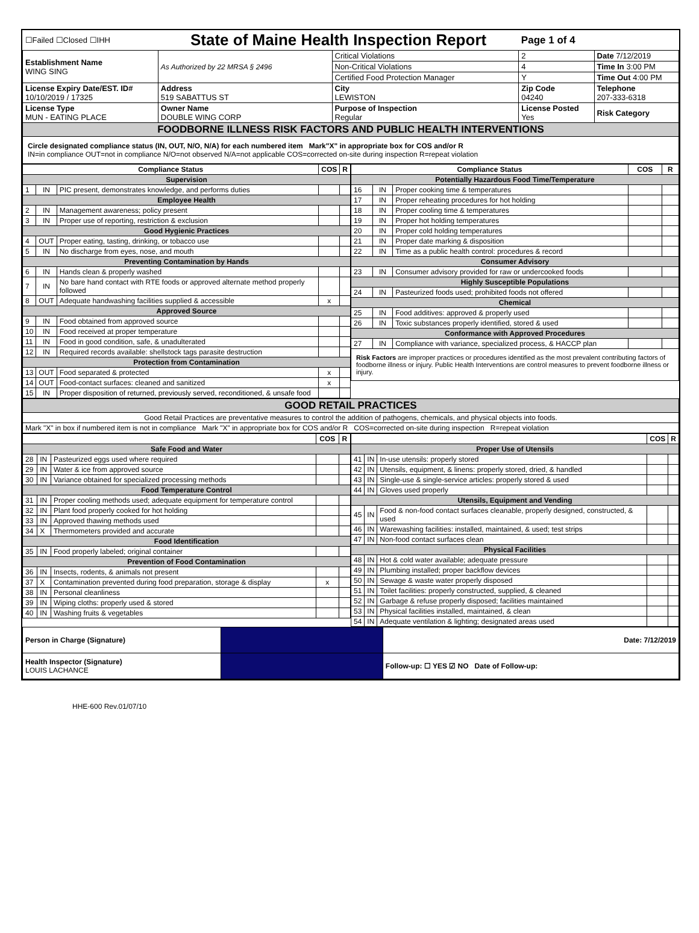| ☐Failed ☐Closed ☐IHH | State of Maine Health Inspection Report | | | Page 1 of 4 | |
| Establishment Name WING SING | As Authorized by 22 MRSA § 2496 | Critical Violations | | 2 | Date 7/12/2019 |
| | | Non-Critical Violations | | 4 | Time In 3:00 PM |
| | | Certified Food Protection Manager | | Y | Time Out 4:00 PM |
| License Expiry Date/EST. ID# 10/10/2019 / 17325 | Address 519 SABATTUS ST | City LEWISTON | Zip Code 04240 | | Telephone 207-333-6318 |
| License Type MUN - EATING PLACE | Owner Name DOUBLE WING CORP | Purpose of Inspection Regular | License Posted Yes | | Risk Category |
| FOODBORNE ILLNESS RISK FACTORS AND PUBLIC HEALTH INTERVENTIONS | | | | | |
| Circle designated compliance status (IN, OUT, N/O, N/A) for each numbered item Mark"X" in appropriate box for COS and/or R IN=in compliance OUT=not in compliance N/O=not observed N/A=not applicable COS=corrected on-site during inspection R=repeat violation | | | | | |
| Compliance Status | | | COS | R |
| --- | --- | --- | --- | --- |
| Supervision | | | | |
| 1 | IN | PIC present, demonstrates knowledge, and performs duties | | |
| Employee Health | | | | |
| 2 | IN | Management awareness; policy present | | |
| 3 | IN | Proper use of reporting, restriction & exclusion | | |
| Good Hygienic Practices | | | | |
| 4 | OUT | Proper eating, tasting, drinking, or tobacco use | | |
| 5 | IN | No discharge from eyes, nose, and mouth | | |
| Preventing Contamination by Hands | | | | |
| 6 | IN | Hands clean & properly washed | | |
| 7 | IN | No bare hand contact with RTE foods or approved alternate method properly followed | | |
| 8 | OUT | Adequate handwashing facilities supplied & accessible | x | |
| Approved Source | | | | |
| 9 | IN | Food obtained from approved source | | |
| 10 | IN | Food received at proper temperature | | |
| 11 | IN | Food in good condition, safe, & unadulterated | | |
| 12 | IN | Required records available: shellstock tags parasite destruction | | |
| Protection from Contamination | | | | |
| 13 | OUT | Food separated & protected | x | |
| 14 | OUT | Food-contact surfaces: cleaned and sanitized | x | |
| 15 | IN | Proper disposition of returned, previously served, reconditioned, & unsafe food | | |
| Compliance Status | | | COS | R |
| --- | --- | --- | --- | --- |
| Potentially Hazardous Food Time/Temperature | | | | |
| 16 | IN | Proper cooking time & temperatures | | |
| 17 | IN | Proper reheating procedures for hot holding | | |
| 18 | IN | Proper cooling time & temperatures | | |
| 19 | IN | Proper hot holding temperatures | | |
| 20 | IN | Proper cold holding temperatures | | |
| 21 | IN | Proper date marking & disposition | | |
| 22 | IN | Time as a public health control: procedures & record | | |
| Consumer Advisory | | | | |
| 23 | IN | Consumer advisory provided for raw or undercooked foods | | |
| Highly Susceptible Populations | | | | |
| 24 | IN | Pasteurized foods used; prohibited foods not offered | | |
| Chemical | | | | |
| 25 | IN | Food additives: approved & properly used | | |
| 26 | IN | Toxic substances properly identified, stored & used | | |
| Conformance with Approved Procedures | | | | |
| 27 | IN | Compliance with variance, specialized process, & HACCP plan | | |
| Risk Factors are improper practices or procedures identified as the most prevalent contributing factors of foodborne illness or injury. Public Health Interventions are control measures to prevent foodborne illness or injury. | | | | |
| GOOD RETAIL PRACTICES |
| Good Retail Practices are preventative measures to control the addition of pathogens, chemicals, and physical objects into foods. |
| Mark "X" in box if numbered item is not in compliance Mark "X" in appropriate box for COS and/or R COS=corrected on-site during inspection R=repeat violation |
| | | | COS | R |
| --- | --- | --- | --- | --- |
| Safe Food and Water | | | | |
| 28 | IN | Pasteurized eggs used where required | | |
| 29 | IN | Water & ice from approved source | | |
| 30 | IN | Variance obtained for specialized processing methods | | |
| Food Temperature Control | | | | |
| 31 | IN | Proper cooling methods used; adequate equipment for temperature control | | |
| 32 | IN | Plant food properly cooked for hot holding | | |
| 33 | IN | Approved thawing methods used | | |
| 34 | X | Thermometers provided and accurate | | |
| Food Identification | | | | |
| 35 | IN | Food properly labeled; original container | | |
| Prevention of Food Contamination | | | | |
| 36 | IN | Insects, rodents, & animals not present | | |
| 37 | X | Contamination prevented during food preparation, storage & display | x | |
| 38 | IN | Personal cleanliness | | |
| 39 | IN | Wiping cloths: properly used & stored | | |
| 40 | IN | Washing fruits & vegetables | | |
| | | | COS | R |
| --- | --- | --- | --- | --- |
| Proper Use of Utensils | | | | |
| 41 | IN | In-use utensils: properly stored | | |
| 42 | IN | Utensils, equipment, & linens: properly stored, dried, & handled | | |
| 43 | IN | Single-use & single-service articles: properly stored & used | | |
| 44 | IN | Gloves used properly | | |
| Utensils, Equipment and Vending | | | | |
| 45 | IN | Food & non-food contact surfaces cleanable, properly designed, constructed, & used | | |
| 46 | IN | Warewashing facilities: installed, maintained, & used; test strips | | |
| 47 | IN | Non-food contact surfaces clean | | |
| Physical Facilities | | | | |
| 48 | IN | Hot & cold water available; adequate pressure | | |
| 49 | IN | Plumbing installed; proper backflow devices | | |
| 50 | IN | Sewage & waste water properly disposed | | |
| 51 | IN | Toilet facilities: properly constructed, supplied, & cleaned | | |
| 52 | IN | Garbage & refuse properly disposed; facilities maintained | | |
| 53 | IN | Physical facilities installed, maintained, & clean | | |
| 54 | IN | Adequate ventilation & lighting; designated areas used | | |
| Person in Charge (Signature) | | Date: 7/12/2019 |
| Health Inspector (Signature) LOUIS LACHANCE | | Follow-up: ☐ YES ☑ NO Date of Follow-up: |
HHE-600 Rev.01/07/10